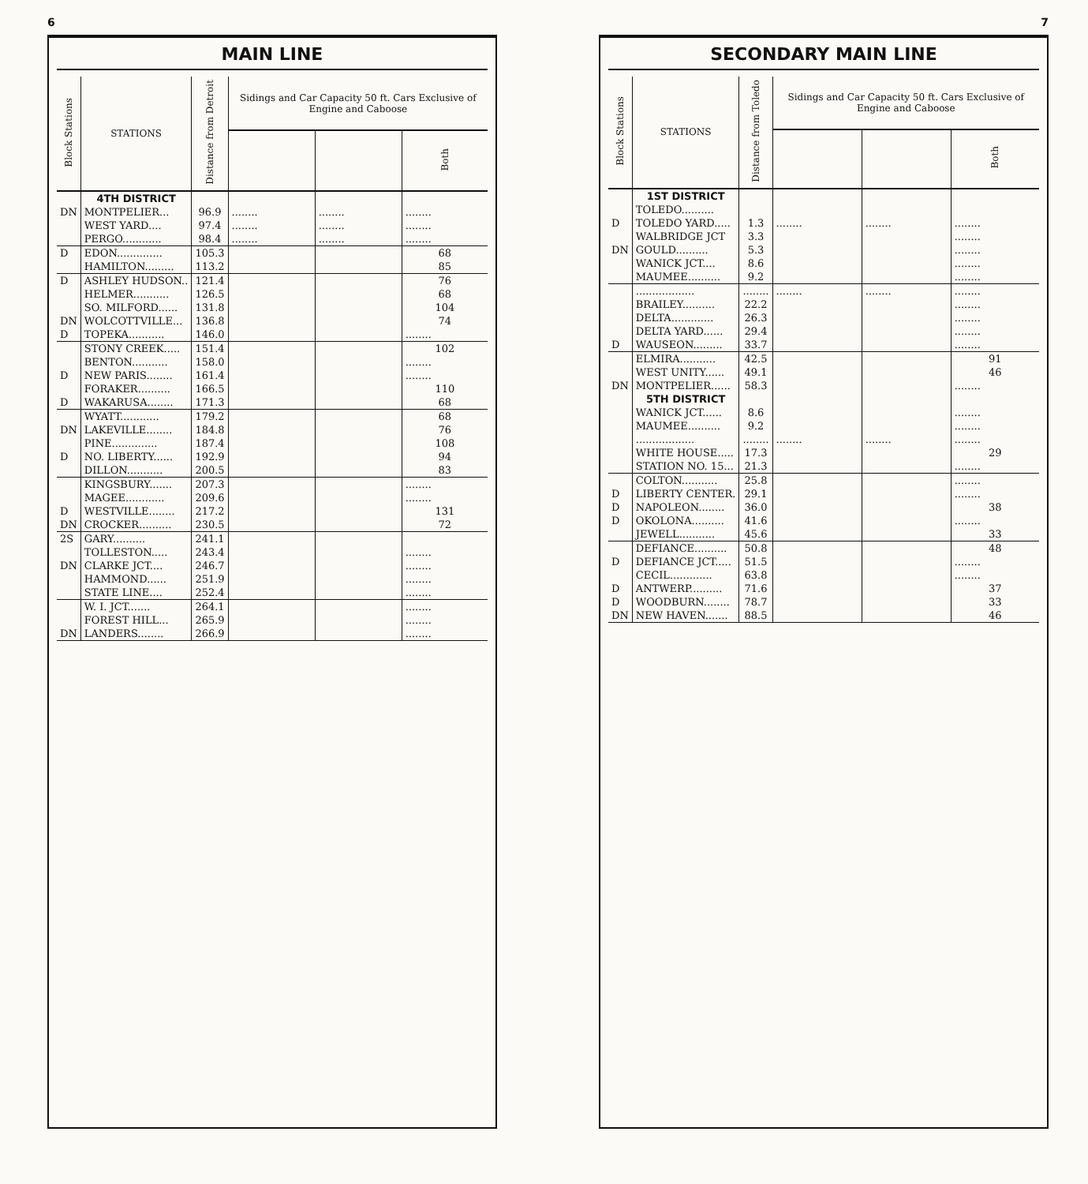6
MAIN LINE
| Block Stations | STATIONS | Distance from Detroit | Sidings and Car Capacity 50 ft. Cars Exclusive of Engine and Caboose | | |
| --- | --- | --- | --- | --- | --- |
| | | | | | Both |
| | 4TH DISTRICT | | | | |
| DN | MONTPELIER... | 96.9 | ........ | ........ | ........ |
| | WEST YARD.... | 97.4 | ........ | ........ | ........ |
| | PERGO............ | 98.4 | ........ | ........ | ........ |
| D | EDON.............. | 105.3 | | | 68 |
| | HAMILTON......... | 113.2 | | | 85 |
| D | ASHLEY HUDSON.. | 121.4 | | | 76 |
| | HELMER........... | 126.5 | | | 68 |
| | SO. MILFORD...... | 131.8 | | | 104 |
| DN | WOLCOTTVILLE... | 136.8 | | | 74 |
| D | TOPEKA........... | 146.0 | | | ........ |
| | STONY CREEK..... | 151.4 | | | 102 |
| | BENTON........... | 158.0 | | | ........ |
| D | NEW PARIS........ | 161.4 | | | ........ |
| | FORAKER.......... | 166.5 | | | 110 |
| D | WAKARUSA........ | 171.3 | | | 68 |
| | WYATT............ | 179.2 | | | 68 |
| DN | LAKEVILLE........ | 184.8 | | | 76 |
| | PINE.............. | 187.4 | | | 108 |
| D | NO. LIBERTY...... | 192.9 | | | 94 |
| | DILLON........... | 200.5 | | | 83 |
| | KINGSBURY....... | 207.3 | | | ........ |
| | MAGEE............ | 209.6 | | | ........ |
| D | WESTVILLE........ | 217.2 | | | 131 |
| DN | CROCKER.......... | 230.5 | | | 72 |
| 2S | GARY.......... | 241.1 | | | |
| | TOLLESTON..... | 243.4 | | | ........ |
| DN | CLARKE JCT.... | 246.7 | | | ........ |
| | HAMMOND...... | 251.9 | | | ........ |
| | STATE LINE.... | 252.4 | | | ........ |
| | W. I. JCT....... | 264.1 | | | ........ |
| | FOREST HILL... | 265.9 | | | ........ |
| DN | LANDERS........ | 266.9 | | | ........ |
7
SECONDARY MAIN LINE
| Block Stations | STATIONS | Distance from Toledo | Sidings and Car Capacity 50 ft. Cars Exclusive of Engine and Caboose | | |
| --- | --- | --- | --- | --- | --- |
| | | | | | Both |
| | 1ST DISTRICT | | | | |
| | TOLEDO.......... | | | | |
| D | TOLEDO YARD..... | 1.3 | ........ | ........ | ........ |
| | WALBRIDGE JCT | 3.3 | | | ........ |
| DN | GOULD.......... | 5.3 | | | ........ |
| | WANICK JCT.... | 8.6 | | | ........ |
| | MAUMEE.......... | 9.2 | | | ........ |
| | .................. | ........ | ........ | ........ | ........ |
| | BRAILEY.......... | 22.2 | | | ........ |
| | DELTA............. | 26.3 | | | ........ |
| | DELTA YARD...... | 29.4 | | | ........ |
| D | WAUSEON......... | 33.7 | | | ........ |
| | ELMIRA........... | 42.5 | | | 91 |
| | WEST UNITY...... | 49.1 | | | 46 |
| DN | MONTPELIER...... | 58.3 | | | ........ |
| | 5TH DISTRICT | | | | |
| | WANICK JCT...... | 8.6 | | | ........ |
| | MAUMEE.......... | 9.2 | | | ........ |
| | .................. | ........ | ........ | ........ | ........ |
| | WHITE HOUSE..... | 17.3 | | | 29 |
| | STATION NO. 15... | 21.3 | | | ........ |
| | COLTON........... | 25.8 | | | ........ |
| D | LIBERTY CENTER. | 29.1 | | | ........ |
| D | NAPOLEON........ | 36.0 | | | 38 |
| D | OKOLONA.......... | 41.6 | | | ........ |
| | JEWELL........... | 45.6 | | | 33 |
| | DEFIANCE.......... | 50.8 | | | 48 |
| D | DEFIANCE JCT..... | 51.5 | | | ........ |
| | CECIL............. | 63.8 | | | ........ |
| D | ANTWERP.......... | 71.6 | | | 37 |
| D | WOODBURN........ | 78.7 | | | 33 |
| DN | NEW HAVEN....... | 88.5 | | | 46 |